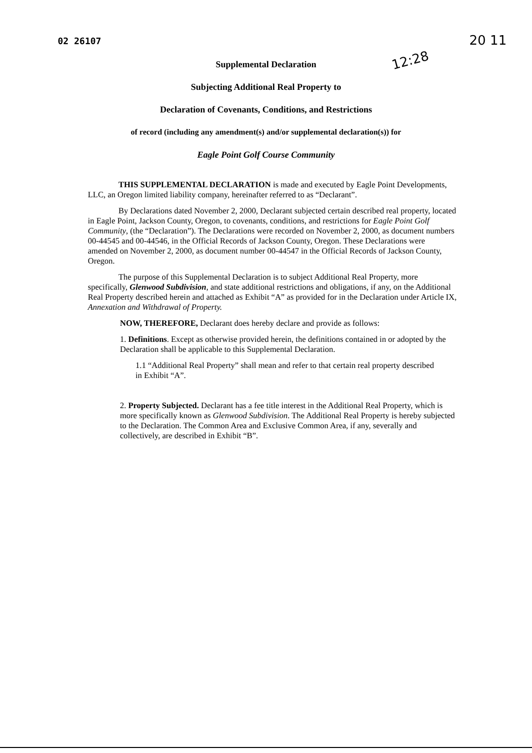02 26107
12:28
20 11
Supplemental Declaration
Subjecting Additional Real Property to
Declaration of Covenants, Conditions, and Restrictions
of record (including any amendment(s) and/or supplemental declaration(s)) for
Eagle Point Golf Course Community
THIS SUPPLEMENTAL DECLARATION is made and executed by Eagle Point Developments, LLC, an Oregon limited liability company, hereinafter referred to as “Declarant”.
By Declarations dated November 2, 2000, Declarant subjected certain described real property, located in Eagle Point, Jackson County, Oregon, to covenants, conditions, and restrictions for Eagle Point Golf Community, (the “Declaration”). The Declarations were recorded on November 2, 2000, as document numbers 00-44545 and 00-44546, in the Official Records of Jackson County, Oregon. These Declarations were amended on November 2, 2000, as document number 00-44547 in the Official Records of Jackson County, Oregon.
The purpose of this Supplemental Declaration is to subject Additional Real Property, more specifically, Glenwood Subdivision, and state additional restrictions and obligations, if any, on the Additional Real Property described herein and attached as Exhibit “A” as provided for in the Declaration under Article IX, Annexation and Withdrawal of Property.
NOW, THEREFORE, Declarant does hereby declare and provide as follows:
1. Definitions. Except as otherwise provided herein, the definitions contained in or adopted by the Declaration shall be applicable to this Supplemental Declaration.
1.1 “Additional Real Property” shall mean and refer to that certain real property described in Exhibit “A”.
2. Property Subjected. Declarant has a fee title interest in the Additional Real Property, which is more specifically known as Glenwood Subdivision. The Additional Real Property is hereby subjected to the Declaration. The Common Area and Exclusive Common Area, if any, severally and collectively, are described in Exhibit “B”.